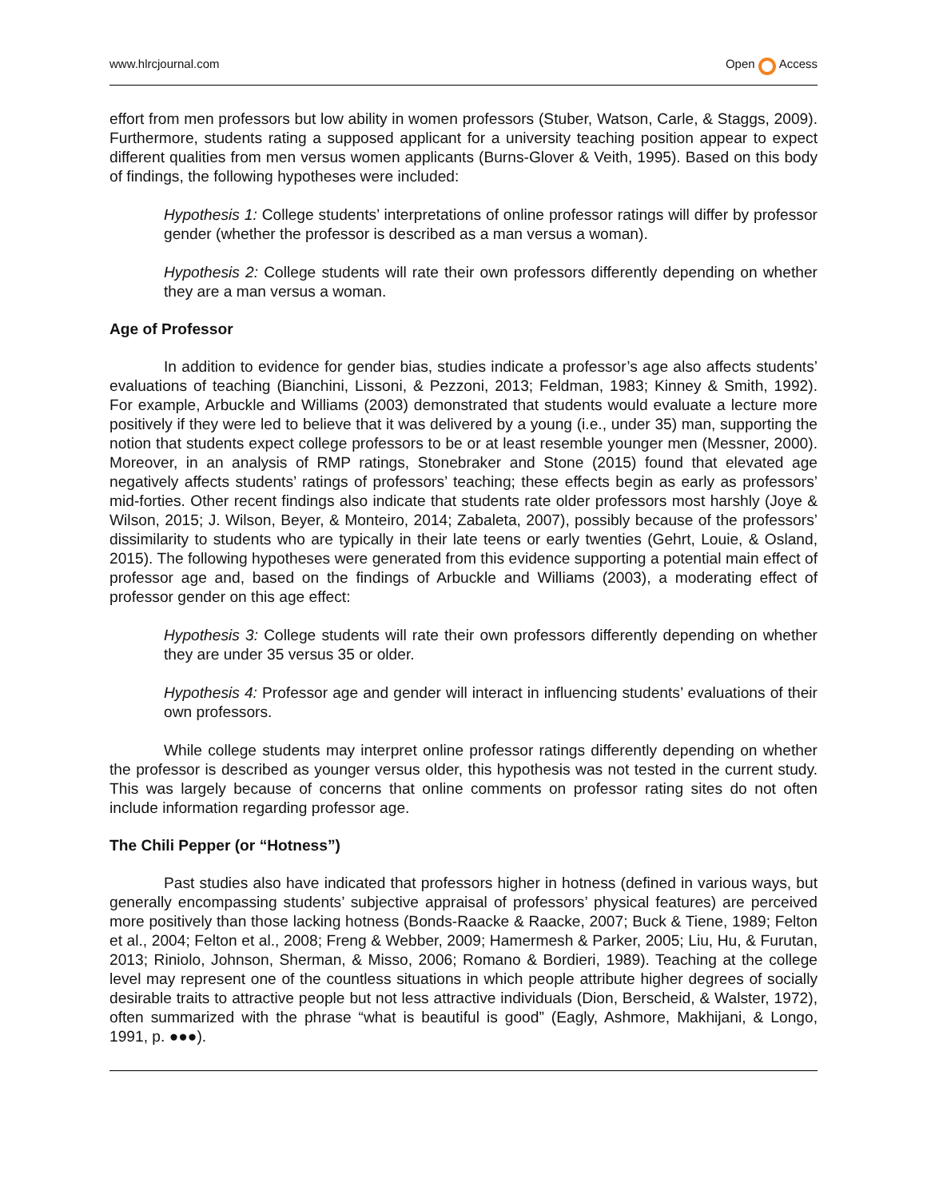www.hlrcjournal.com Open Access
effort from men professors but low ability in women professors (Stuber, Watson, Carle, & Staggs, 2009). Furthermore, students rating a supposed applicant for a university teaching position appear to expect different qualities from men versus women applicants (Burns-Glover & Veith, 1995). Based on this body of findings, the following hypotheses were included:
Hypothesis 1: College students’ interpretations of online professor ratings will differ by professor gender (whether the professor is described as a man versus a woman).
Hypothesis 2: College students will rate their own professors differently depending on whether they are a man versus a woman.
Age of Professor
In addition to evidence for gender bias, studies indicate a professor’s age also affects students’ evaluations of teaching (Bianchini, Lissoni, & Pezzoni, 2013; Feldman, 1983; Kinney & Smith, 1992). For example, Arbuckle and Williams (2003) demonstrated that students would evaluate a lecture more positively if they were led to believe that it was delivered by a young (i.e., under 35) man, supporting the notion that students expect college professors to be or at least resemble younger men (Messner, 2000). Moreover, in an analysis of RMP ratings, Stonebraker and Stone (2015) found that elevated age negatively affects students’ ratings of professors’ teaching; these effects begin as early as professors’ mid-forties. Other recent findings also indicate that students rate older professors most harshly (Joye & Wilson, 2015; J. Wilson, Beyer, & Monteiro, 2014; Zabaleta, 2007), possibly because of the professors’ dissimilarity to students who are typically in their late teens or early twenties (Gehrt, Louie, & Osland, 2015). The following hypotheses were generated from this evidence supporting a potential main effect of professor age and, based on the findings of Arbuckle and Williams (2003), a moderating effect of professor gender on this age effect:
Hypothesis 3: College students will rate their own professors differently depending on whether they are under 35 versus 35 or older.
Hypothesis 4: Professor age and gender will interact in influencing students’ evaluations of their own professors.
While college students may interpret online professor ratings differently depending on whether the professor is described as younger versus older, this hypothesis was not tested in the current study. This was largely because of concerns that online comments on professor rating sites do not often include information regarding professor age.
The Chili Pepper (or “Hotness”)
Past studies also have indicated that professors higher in hotness (defined in various ways, but generally encompassing students’ subjective appraisal of professors’ physical features) are perceived more positively than those lacking hotness (Bonds-Raacke & Raacke, 2007; Buck & Tiene, 1989; Felton et al., 2004; Felton et al., 2008; Freng & Webber, 2009; Hamermesh & Parker, 2005; Liu, Hu, & Furutan, 2013; Riniolo, Johnson, Sherman, & Misso, 2006; Romano & Bordieri, 1989). Teaching at the college level may represent one of the countless situations in which people attribute higher degrees of socially desirable traits to attractive people but not less attractive individuals (Dion, Berscheid, & Walster, 1972), often summarized with the phrase “what is beautiful is good” (Eagly, Ashmore, Makhijani, & Longo, 1991, p. ●●●).